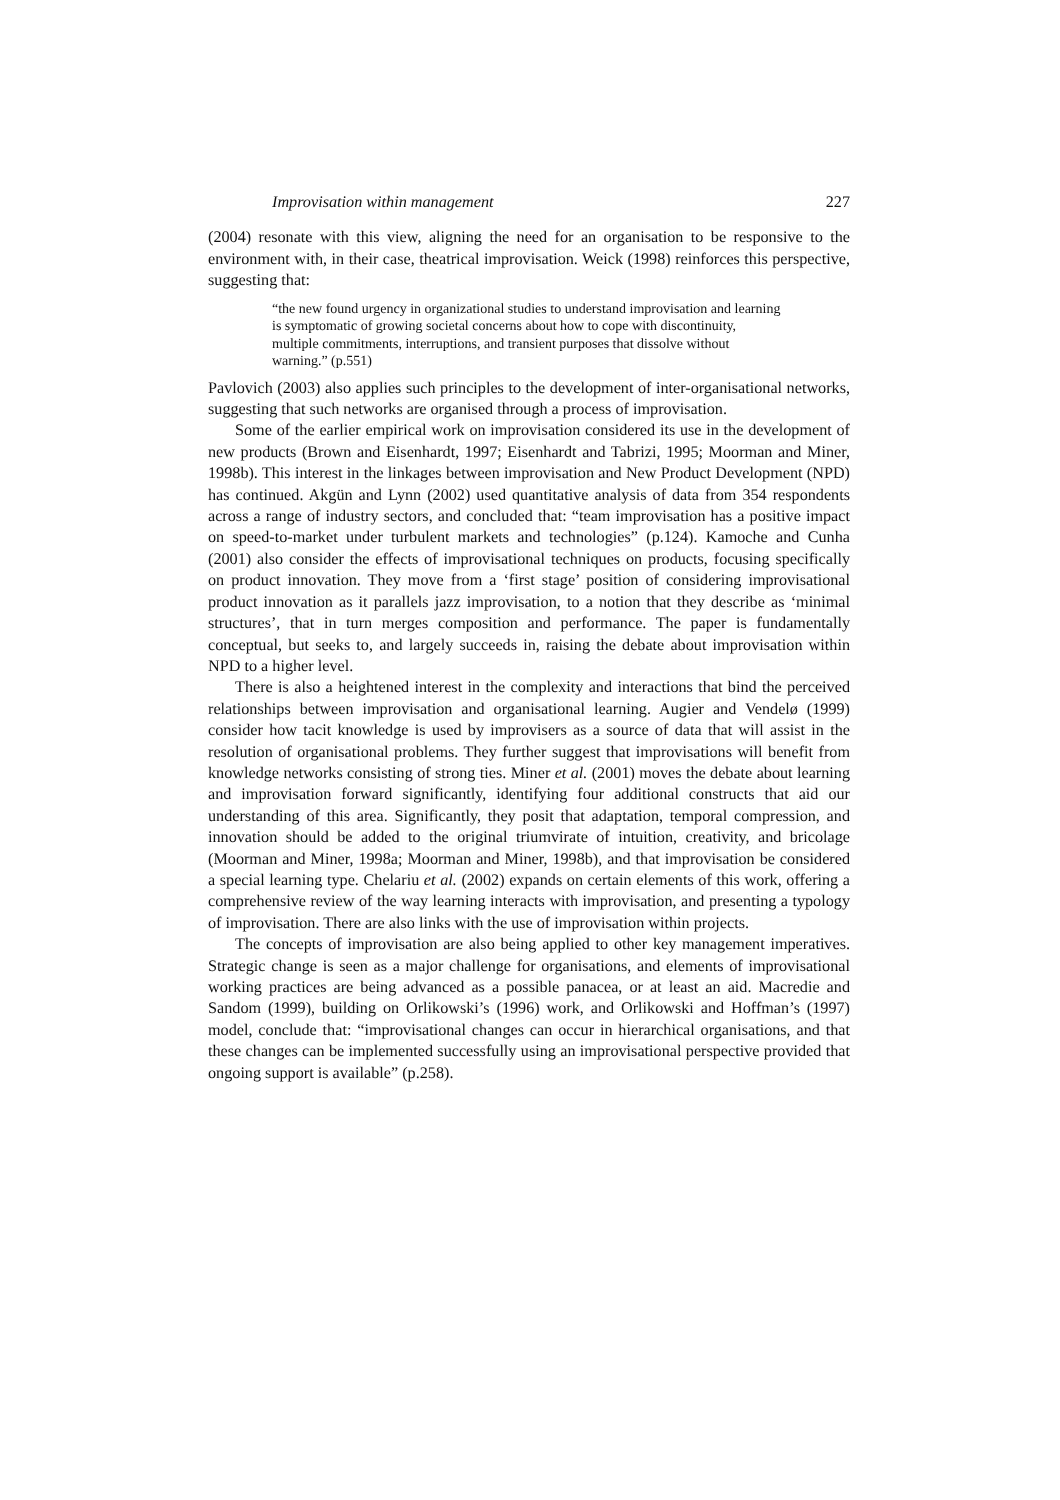Improvisation within management 227
(2004) resonate with this view, aligning the need for an organisation to be responsive to the environment with, in their case, theatrical improvisation. Weick (1998) reinforces this perspective, suggesting that:
“the new found urgency in organizational studies to understand improvisation and learning is symptomatic of growing societal concerns about how to cope with discontinuity, multiple commitments, interruptions, and transient purposes that dissolve without warning.” (p.551)
Pavlovich (2003) also applies such principles to the development of inter-organisational networks, suggesting that such networks are organised through a process of improvisation.
Some of the earlier empirical work on improvisation considered its use in the development of new products (Brown and Eisenhardt, 1997; Eisenhardt and Tabrizi, 1995; Moorman and Miner, 1998b). This interest in the linkages between improvisation and New Product Development (NPD) has continued. Akgün and Lynn (2002) used quantitative analysis of data from 354 respondents across a range of industry sectors, and concluded that: “team improvisation has a positive impact on speed-to-market under turbulent markets and technologies” (p.124). Kamoche and Cunha (2001) also consider the effects of improvisational techniques on products, focusing specifically on product innovation. They move from a ‘first stage’ position of considering improvisational product innovation as it parallels jazz improvisation, to a notion that they describe as ‘minimal structures’, that in turn merges composition and performance. The paper is fundamentally conceptual, but seeks to, and largely succeeds in, raising the debate about improvisation within NPD to a higher level.
There is also a heightened interest in the complexity and interactions that bind the perceived relationships between improvisation and organisational learning. Augier and Vendelø (1999) consider how tacit knowledge is used by improvisers as a source of data that will assist in the resolution of organisational problems. They further suggest that improvisations will benefit from knowledge networks consisting of strong ties. Miner et al. (2001) moves the debate about learning and improvisation forward significantly, identifying four additional constructs that aid our understanding of this area. Significantly, they posit that adaptation, temporal compression, and innovation should be added to the original triumvirate of intuition, creativity, and bricolage (Moorman and Miner, 1998a; Moorman and Miner, 1998b), and that improvisation be considered a special learning type. Chelariu et al. (2002) expands on certain elements of this work, offering a comprehensive review of the way learning interacts with improvisation, and presenting a typology of improvisation. There are also links with the use of improvisation within projects.
The concepts of improvisation are also being applied to other key management imperatives. Strategic change is seen as a major challenge for organisations, and elements of improvisational working practices are being advanced as a possible panacea, or at least an aid. Macredie and Sandom (1999), building on Orlikowski’s (1996) work, and Orlikowski and Hoffman’s (1997) model, conclude that: “improvisational changes can occur in hierarchical organisations, and that these changes can be implemented successfully using an improvisational perspective provided that ongoing support is available” (p.258).